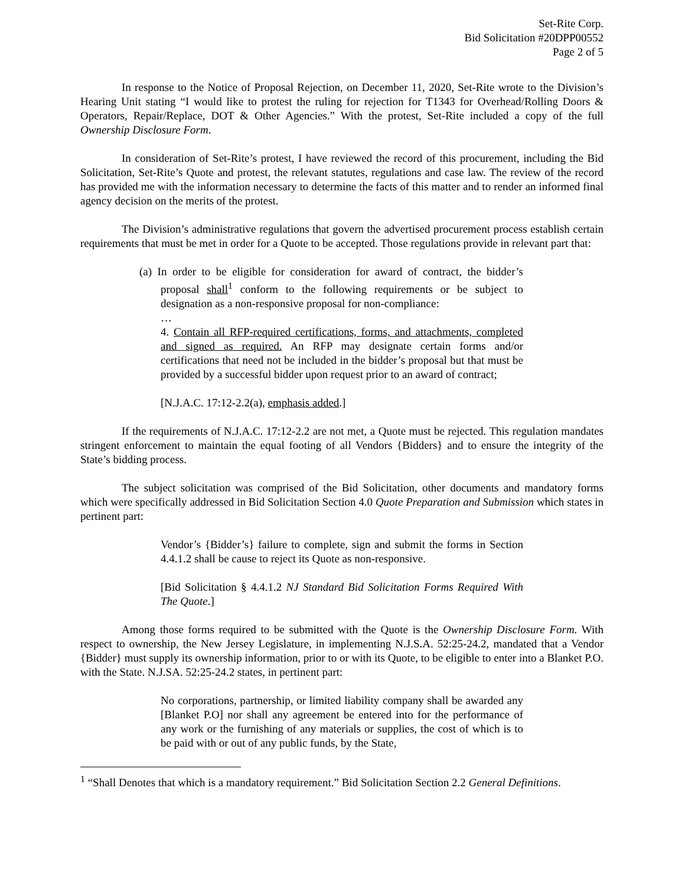Set-Rite Corp.
Bid Solicitation #20DPP00552
Page 2 of 5
In response to the Notice of Proposal Rejection, on December 11, 2020, Set-Rite wrote to the Division’s Hearing Unit stating “I would like to protest the ruling for rejection for T1343 for Overhead/Rolling Doors & Operators, Repair/Replace, DOT & Other Agencies.” With the protest, Set-Rite included a copy of the full Ownership Disclosure Form.
In consideration of Set-Rite’s protest, I have reviewed the record of this procurement, including the Bid Solicitation, Set-Rite’s Quote and protest, the relevant statutes, regulations and case law. The review of the record has provided me with the information necessary to determine the facts of this matter and to render an informed final agency decision on the merits of the protest.
The Division’s administrative regulations that govern the advertised procurement process establish certain requirements that must be met in order for a Quote to be accepted. Those regulations provide in relevant part that:
(a) In order to be eligible for consideration for award of contract, the bidder’s proposal shall<sup>1</sup> conform to the following requirements or be subject to designation as a non-responsive proposal for non-compliance:
…
4. Contain all RFP-required certifications, forms, and attachments, completed and signed as required. An RFP may designate certain forms and/or certifications that need not be included in the bidder’s proposal but that must be provided by a successful bidder upon request prior to an award of contract;
[N.J.A.C. 17:12-2.2(a), emphasis added.]
If the requirements of N.J.A.C. 17:12-2.2 are not met, a Quote must be rejected. This regulation mandates stringent enforcement to maintain the equal footing of all Vendors {Bidders} and to ensure the integrity of the State’s bidding process.
The subject solicitation was comprised of the Bid Solicitation, other documents and mandatory forms which were specifically addressed in Bid Solicitation Section 4.0 Quote Preparation and Submission which states in pertinent part:
Vendor’s {Bidder’s} failure to complete, sign and submit the forms in Section 4.4.1.2 shall be cause to reject its Quote as non-responsive.
[Bid Solicitation § 4.4.1.2 NJ Standard Bid Solicitation Forms Required With The Quote.]
Among those forms required to be submitted with the Quote is the Ownership Disclosure Form. With respect to ownership, the New Jersey Legislature, in implementing N.J.S.A. 52:25-24.2, mandated that a Vendor {Bidder} must supply its ownership information, prior to or with its Quote, to be eligible to enter into a Blanket P.O. with the State. N.J.SA. 52:25-24.2 states, in pertinent part:
No corporations, partnership, or limited liability company shall be awarded any [Blanket P.O] nor shall any agreement be entered into for the performance of any work or the furnishing of any materials or supplies, the cost of which is to be paid with or out of any public funds, by the State,
<sup>1</sup> “Shall Denotes that which is a mandatory requirement.” Bid Solicitation Section 2.2 General Definitions.